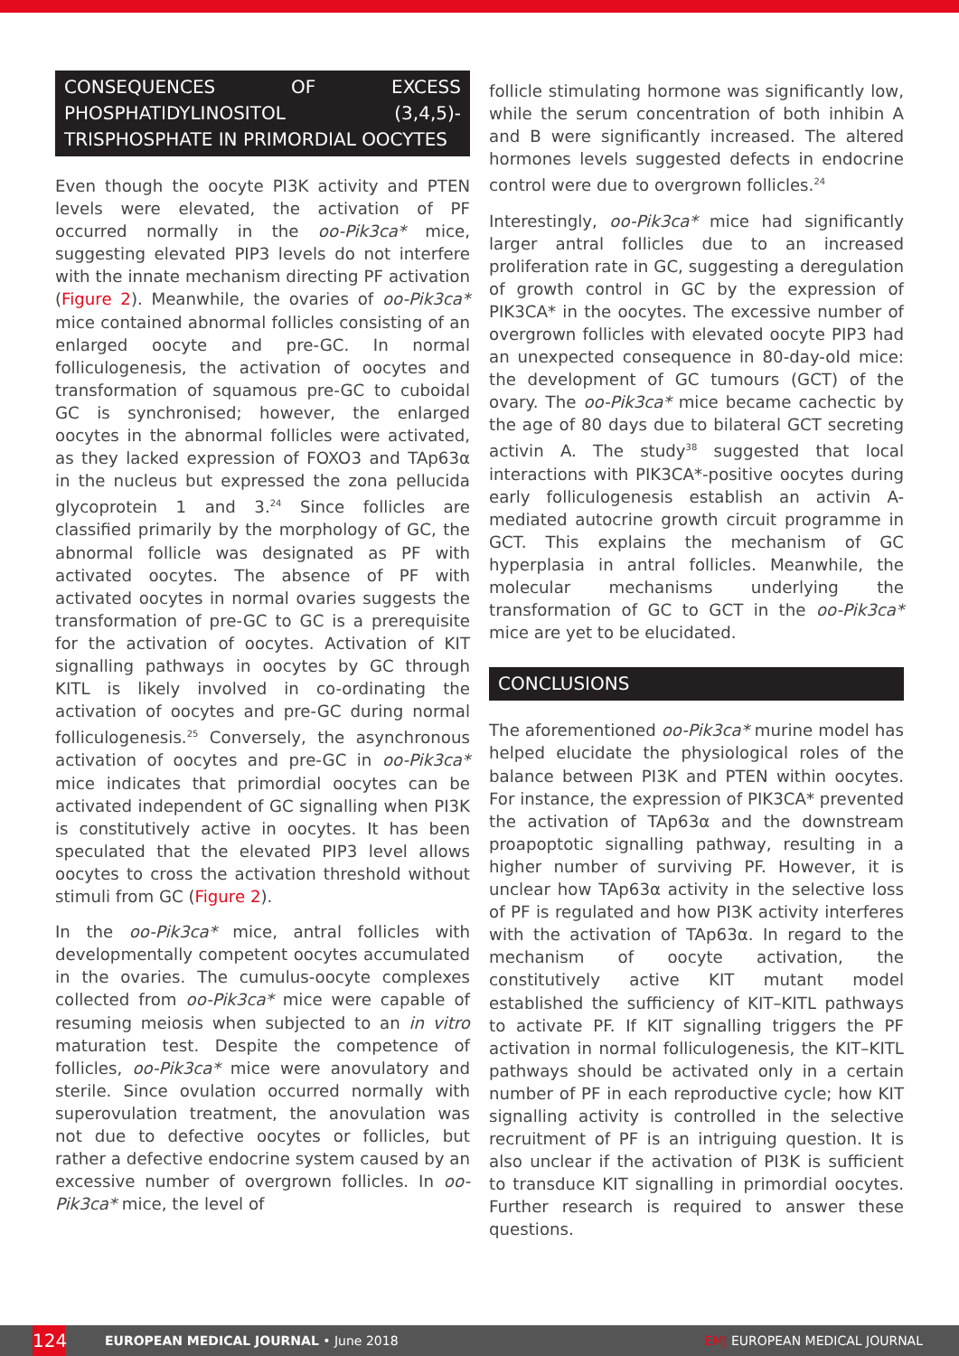CONSEQUENCES OF EXCESS PHOSPHATIDYLINOSITOL (3,4,5)-TRISPHOSPHATE IN PRIMORDIAL OOCYTES
Even though the oocyte PI3K activity and PTEN levels were elevated, the activation of PF occurred normally in the oo-Pik3ca* mice, suggesting elevated PIP3 levels do not interfere with the innate mechanism directing PF activation (Figure 2). Meanwhile, the ovaries of oo-Pik3ca* mice contained abnormal follicles consisting of an enlarged oocyte and pre-GC. In normal folliculogenesis, the activation of oocytes and transformation of squamous pre-GC to cuboidal GC is synchronised; however, the enlarged oocytes in the abnormal follicles were activated, as they lacked expression of FOXO3 and TAp63α in the nucleus but expressed the zona pellucida glycoprotein 1 and 3.<sup>24</sup> Since follicles are classified primarily by the morphology of GC, the abnormal follicle was designated as PF with activated oocytes. The absence of PF with activated oocytes in normal ovaries suggests the transformation of pre-GC to GC is a prerequisite for the activation of oocytes. Activation of KIT signalling pathways in oocytes by GC through KITL is likely involved in co-ordinating the activation of oocytes and pre-GC during normal folliculogenesis.<sup>25</sup> Conversely, the asynchronous activation of oocytes and pre-GC in oo-Pik3ca* mice indicates that primordial oocytes can be activated independent of GC signalling when PI3K is constitutively active in oocytes. It has been speculated that the elevated PIP3 level allows oocytes to cross the activation threshold without stimuli from GC (Figure 2).
In the oo-Pik3ca* mice, antral follicles with developmentally competent oocytes accumulated in the ovaries. The cumulus-oocyte complexes collected from oo-Pik3ca* mice were capable of resuming meiosis when subjected to an in vitro maturation test. Despite the competence of follicles, oo-Pik3ca* mice were anovulatory and sterile. Since ovulation occurred normally with superovulation treatment, the anovulation was not due to defective oocytes or follicles, but rather a defective endocrine system caused by an excessive number of overgrown follicles. In oo-Pik3ca* mice, the level of
follicle stimulating hormone was significantly low, while the serum concentration of both inhibin A and B were significantly increased. The altered hormones levels suggested defects in endocrine control were due to overgrown follicles.<sup>24</sup>
Interestingly, oo-Pik3ca* mice had significantly larger antral follicles due to an increased proliferation rate in GC, suggesting a deregulation of growth control in GC by the expression of PIK3CA* in the oocytes. The excessive number of overgrown follicles with elevated oocyte PIP3 had an unexpected consequence in 80-day-old mice: the development of GC tumours (GCT) of the ovary. The oo-Pik3ca* mice became cachectic by the age of 80 days due to bilateral GCT secreting activin A. The study<sup>38</sup> suggested that local interactions with PIK3CA*-positive oocytes during early folliculogenesis establish an activin A-mediated autocrine growth circuit programme in GCT. This explains the mechanism of GC hyperplasia in antral follicles. Meanwhile, the molecular mechanisms underlying the transformation of GC to GCT in the oo-Pik3ca* mice are yet to be elucidated.
CONCLUSIONS
The aforementioned oo-Pik3ca* murine model has helped elucidate the physiological roles of the balance between PI3K and PTEN within oocytes. For instance, the expression of PIK3CA* prevented the activation of TAp63α and the downstream proapoptotic signalling pathway, resulting in a higher number of surviving PF. However, it is unclear how TAp63α activity in the selective loss of PF is regulated and how PI3K activity interferes with the activation of TAp63α. In regard to the mechanism of oocyte activation, the constitutively active KIT mutant model established the sufficiency of KIT–KITL pathways to activate PF. If KIT signalling triggers the PF activation in normal folliculogenesis, the KIT–KITL pathways should be activated only in a certain number of PF in each reproductive cycle; how KIT signalling activity is controlled in the selective recruitment of PF is an intriguing question. It is also unclear if the activation of PI3K is sufficient to transduce KIT signalling in primordial oocytes. Further research is required to answer these questions.
124 EUROPEAN MEDICAL JOURNAL • June 2018 EMJ EUROPEAN MEDICAL JOURNAL